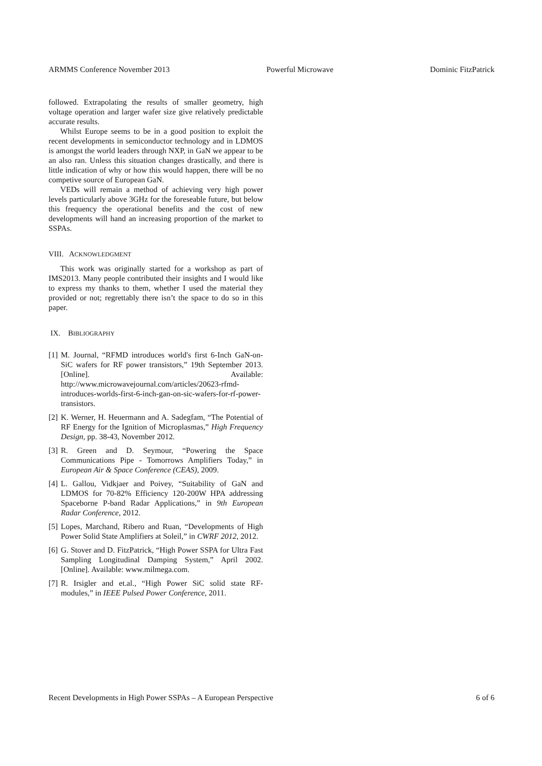ARMMS Conference November 2013 Powerful Microwave Dominic FitzPatrick
followed. Extrapolating the results of smaller geometry, high voltage operation and larger wafer size give relatively predictable accurate results.
Whilst Europe seems to be in a good position to exploit the recent developments in semiconductor technology and in LDMOS is amongst the world leaders through NXP, in GaN we appear to be an also ran. Unless this situation changes drastically, and there is little indication of why or how this would happen, there will be no competive source of European GaN.
VEDs will remain a method of achieving very high power levels particularly above 3GHz for the foreseable future, but below this frequency the operational benefits and the cost of new developments will hand an increasing proportion of the market to SSPAs.
VIII. ACKNOWLEDGMENT
This work was originally started for a workshop as part of IMS2013. Many people contributed their insights and I would like to express my thanks to them, whether I used the material they provided or not; regrettably there isn’t the space to do so in this paper.
IX. BIBLIOGRAPHY
[1] M. Journal, “RFMD introduces world's first 6-Inch GaN-on-SiC wafers for RF power transistors,” 19th September 2013. [Online]. Available: http://www.microwavejournal.com/articles/20623-rfmd-introduces-worlds-first-6-inch-gan-on-sic-wafers-for-rf-power-transistors.
[2] K. Werner, H. Heuermann and A. Sadegfam, “The Potential of RF Energy for the Ignition of Microplasmas,” High Frequency Design, pp. 38-43, November 2012.
[3] R. Green and D. Seymour, “Powering the Space Communications Pipe - Tomorrows Amplifiers Today,” in European Air & Space Conference (CEAS), 2009.
[4] L. Gallou, Vidkjaer and Poivey, “Suitability of GaN and LDMOS for 70-82% Efficiency 120-200W HPA addressing Spaceborne P-band Radar Applications,” in 9th European Radar Conference, 2012.
[5] Lopes, Marchand, Ribero and Ruan, “Developments of High Power Solid State Amplifiers at Soleil,” in CWRF 2012, 2012.
[6] G. Stover and D. FitzPatrick, “High Power SSPA for Ultra Fast Sampling Longitudinal Damping System,” April 2002. [Online]. Available: www.milmega.com.
[7] R. Irsigler and et.al., “High Power SiC solid state RF-modules,” in IEEE Pulsed Power Conference, 2011.
Recent Developments in High Power SSPAs – A European Perspective 6 of 6